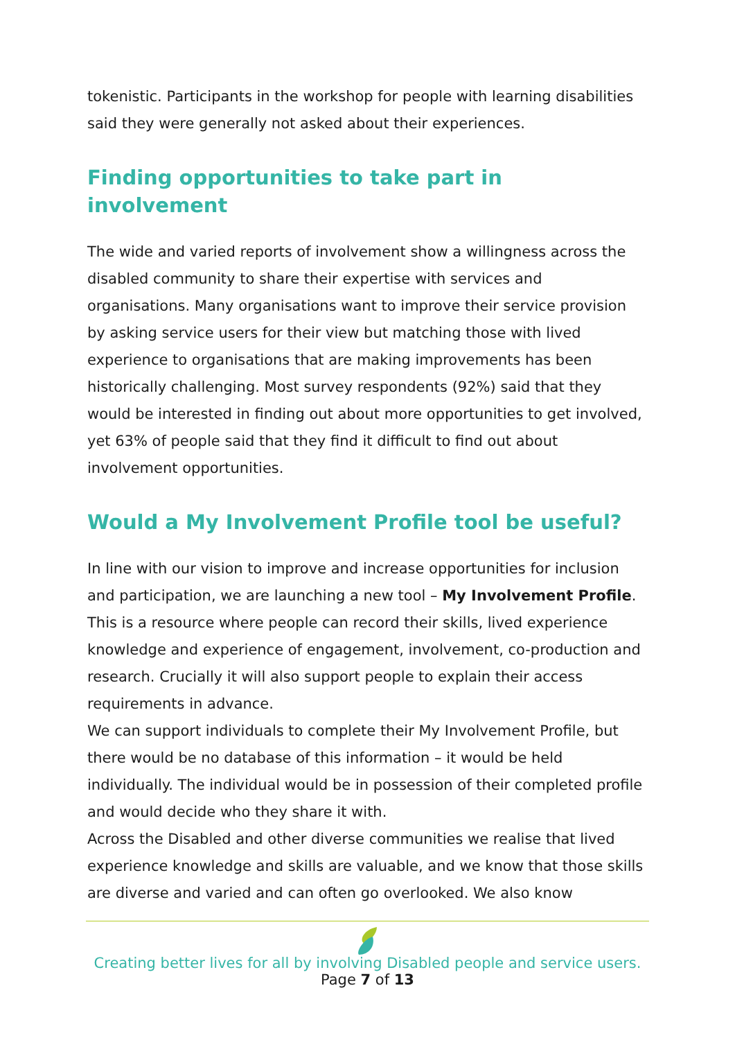tokenistic. Participants in the workshop for people with learning disabilities said they were generally not asked about their experiences.
Finding opportunities to take part in involvement
The wide and varied reports of involvement show a willingness across the disabled community to share their expertise with services and organisations. Many organisations want to improve their service provision by asking service users for their view but matching those with lived experience to organisations that are making improvements has been historically challenging. Most survey respondents (92%) said that they would be interested in finding out about more opportunities to get involved, yet 63% of people said that they find it difficult to find out about involvement opportunities.
Would a My Involvement Profile tool be useful?
In line with our vision to improve and increase opportunities for inclusion and participation, we are launching a new tool – My Involvement Profile. This is a resource where people can record their skills, lived experience knowledge and experience of engagement, involvement, co-production and research. Crucially it will also support people to explain their access requirements in advance.
We can support individuals to complete their My Involvement Profile, but there would be no database of this information – it would be held individually. The individual would be in possession of their completed profile and would decide who they share it with.
Across the Disabled and other diverse communities we realise that lived experience knowledge and skills are valuable, and we know that those skills are diverse and varied and can often go overlooked. We also know
Creating better lives for all by involving Disabled people and service users.
Page 7 of 13